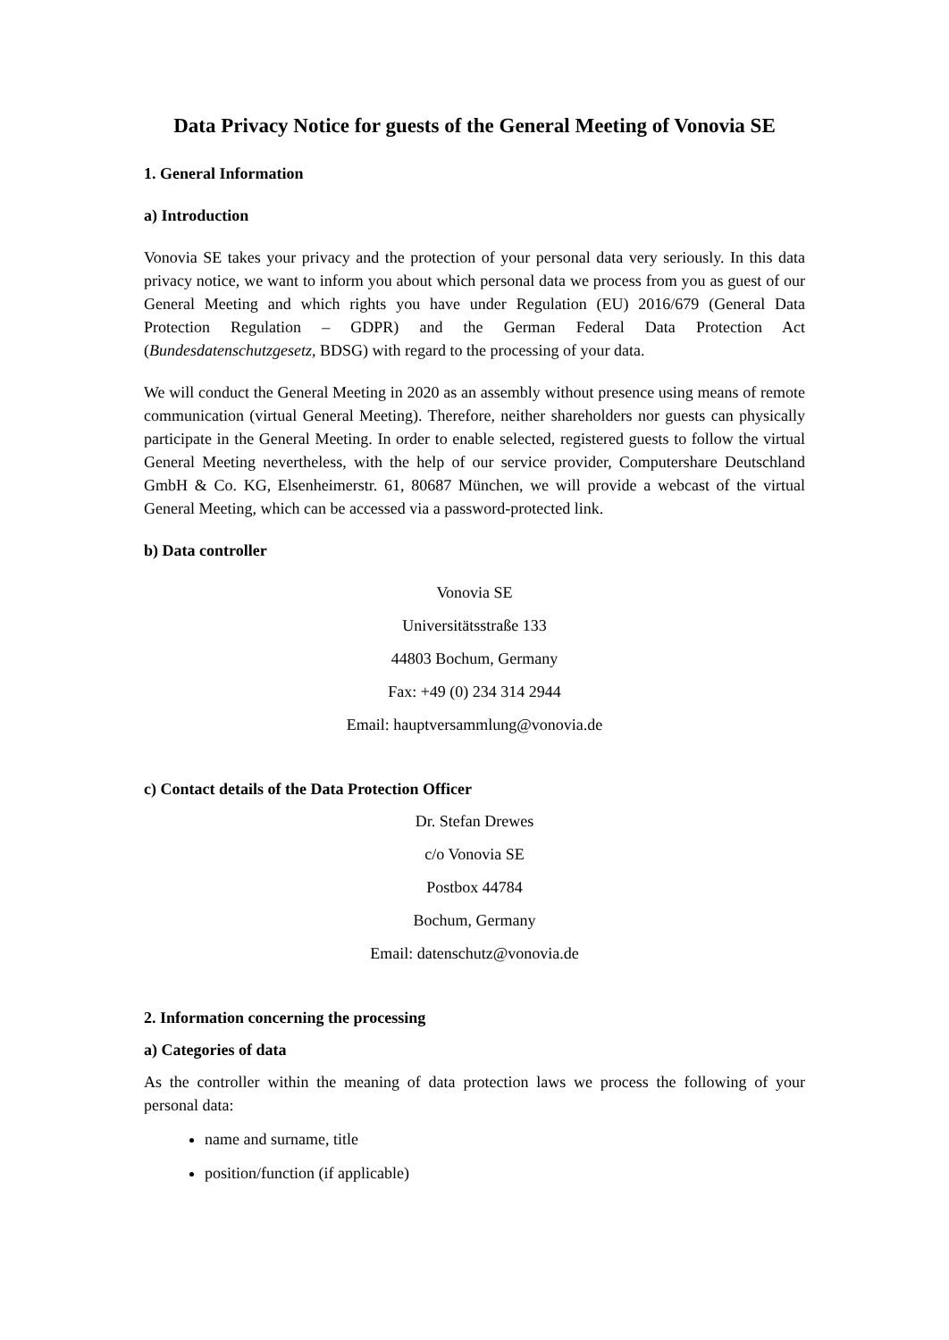Data Privacy Notice for guests of the General Meeting of Vonovia SE
1. General Information
a) Introduction
Vonovia SE takes your privacy and the protection of your personal data very seriously. In this data privacy notice, we want to inform you about which personal data we process from you as guest of our General Meeting and which rights you have under Regulation (EU) 2016/679 (General Data Protection Regulation – GDPR) and the German Federal Data Protection Act (Bundesdatenschutzgesetz, BDSG) with regard to the processing of your data.
We will conduct the General Meeting in 2020 as an assembly without presence using means of remote communication (virtual General Meeting). Therefore, neither shareholders nor guests can physically participate in the General Meeting. In order to enable selected, registered guests to follow the virtual General Meeting nevertheless, with the help of our service provider, Computershare Deutschland GmbH & Co. KG, Elsenheimerstr. 61, 80687 München, we will provide a webcast of the virtual General Meeting, which can be accessed via a password-protected link.
b) Data controller
Vonovia SE
Universitätsstraße 133
44803 Bochum, Germany
Fax: +49 (0) 234 314 2944
Email: hauptversammlung@vonovia.de
c) Contact details of the Data Protection Officer
Dr. Stefan Drewes
c/o Vonovia SE
Postbox 44784
Bochum, Germany
Email: datenschutz@vonovia.de
2. Information concerning the processing
a) Categories of data
As the controller within the meaning of data protection laws we process the following of your personal data:
name and surname, title
position/function (if applicable)